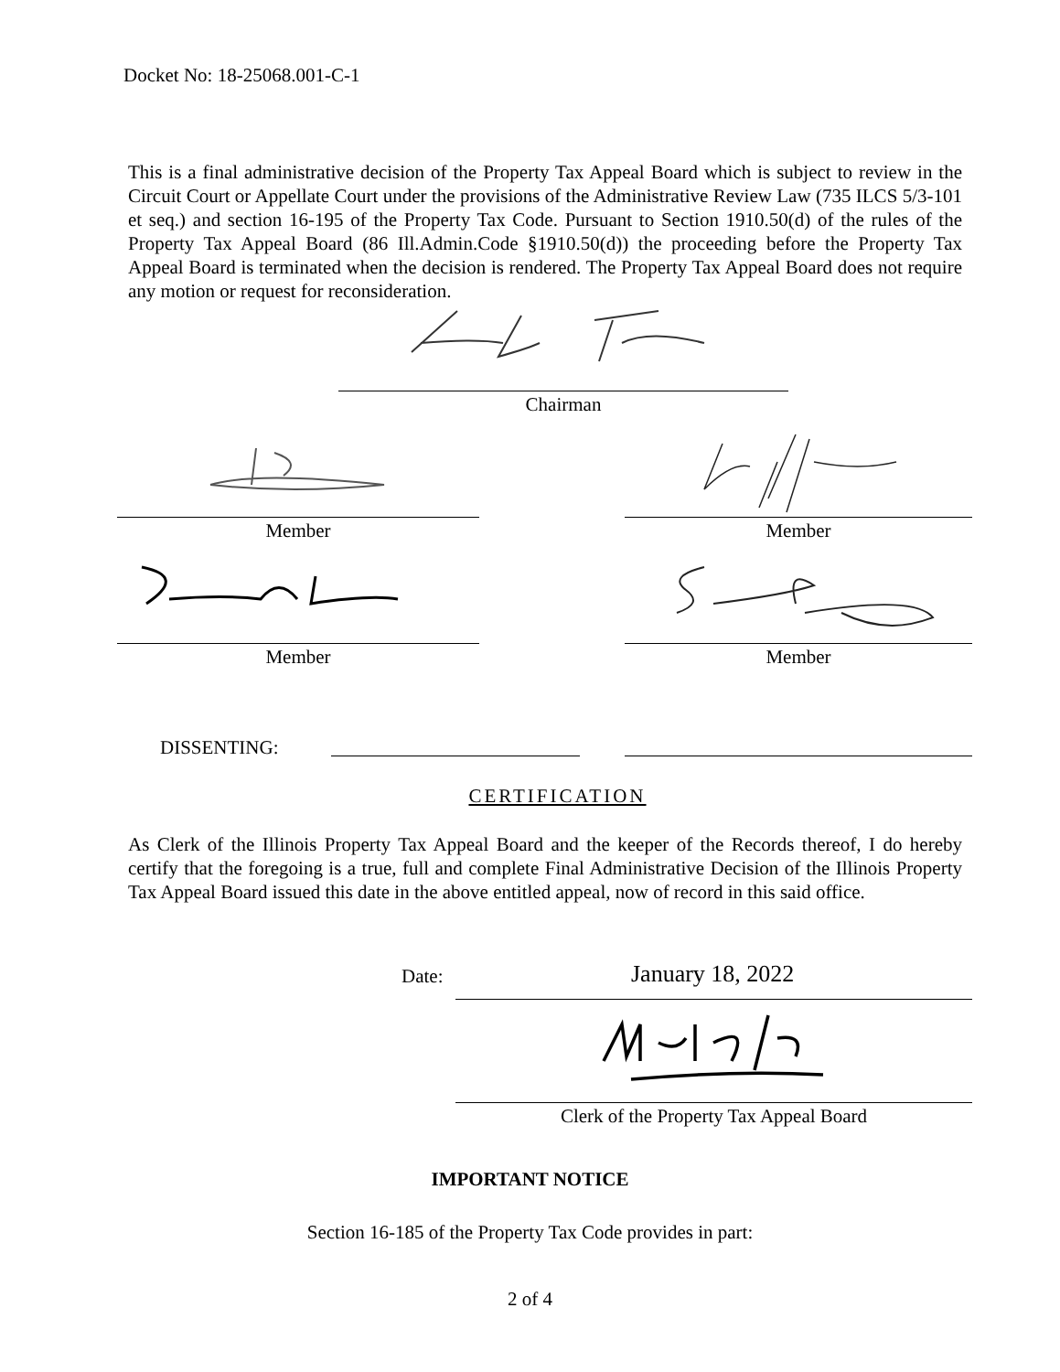Docket No: 18-25068.001-C-1
This is a final administrative decision of the Property Tax Appeal Board which is subject to review in the Circuit Court or Appellate Court under the provisions of the Administrative Review Law (735 ILCS 5/3-101 et seq.) and section 16-195 of the Property Tax Code. Pursuant to Section 1910.50(d) of the rules of the Property Tax Appeal Board (86 Ill.Admin.Code §1910.50(d)) the proceeding before the Property Tax Appeal Board is terminated when the decision is rendered. The Property Tax Appeal Board does not require any motion or request for reconsideration.
Chairman
Member Member
Member Member
DISSENTING:
CERTIFICATION
As Clerk of the Illinois Property Tax Appeal Board and the keeper of the Records thereof, I do hereby certify that the foregoing is a true, full and complete Final Administrative Decision of the Illinois Property Tax Appeal Board issued this date in the above entitled appeal, now of record in this said office.
Date: January 18, 2022
Clerk of the Property Tax Appeal Board
IMPORTANT NOTICE
Section 16-185 of the Property Tax Code provides in part:
2 of 4